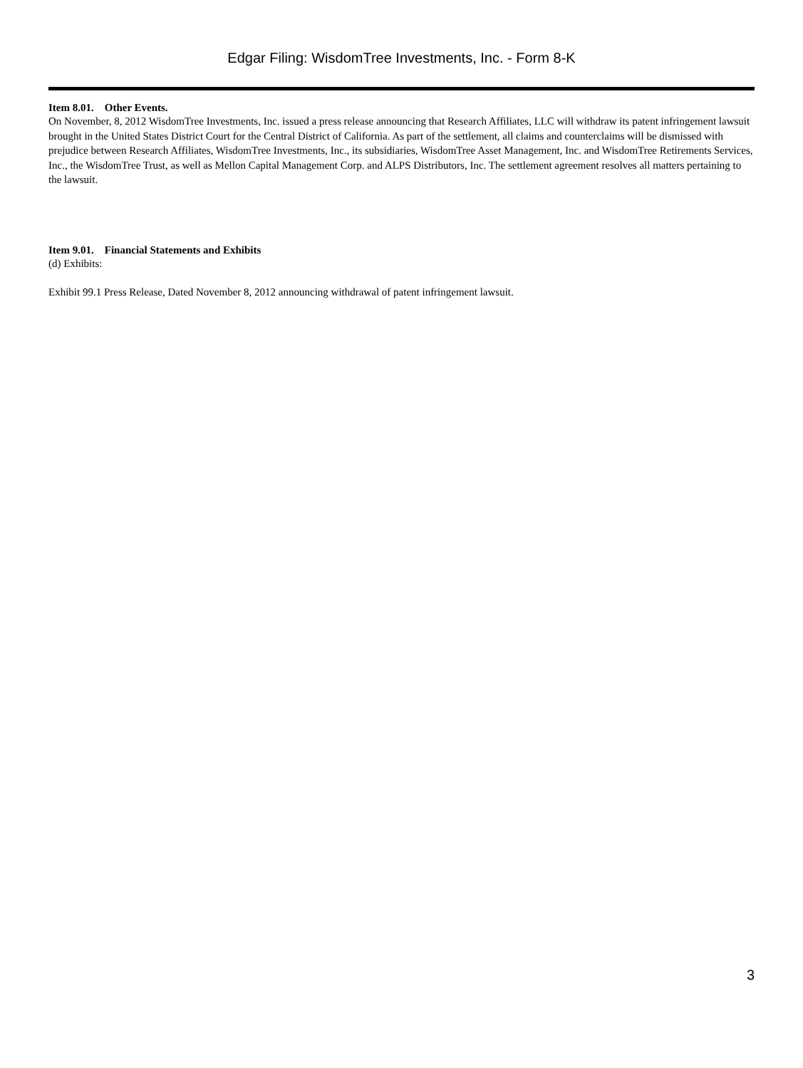Edgar Filing: WisdomTree Investments, Inc. - Form 8-K
Item 8.01. Other Events.
On November, 8, 2012 WisdomTree Investments, Inc. issued a press release announcing that Research Affiliates, LLC will withdraw its patent infringement lawsuit brought in the United States District Court for the Central District of California. As part of the settlement, all claims and counterclaims will be dismissed with prejudice between Research Affiliates, WisdomTree Investments, Inc., its subsidiaries, WisdomTree Asset Management, Inc. and WisdomTree Retirements Services, Inc., the WisdomTree Trust, as well as Mellon Capital Management Corp. and ALPS Distributors, Inc. The settlement agreement resolves all matters pertaining to the lawsuit.
Item 9.01. Financial Statements and Exhibits
(d) Exhibits:
Exhibit 99.1 Press Release, Dated November 8, 2012 announcing withdrawal of patent infringement lawsuit.
3